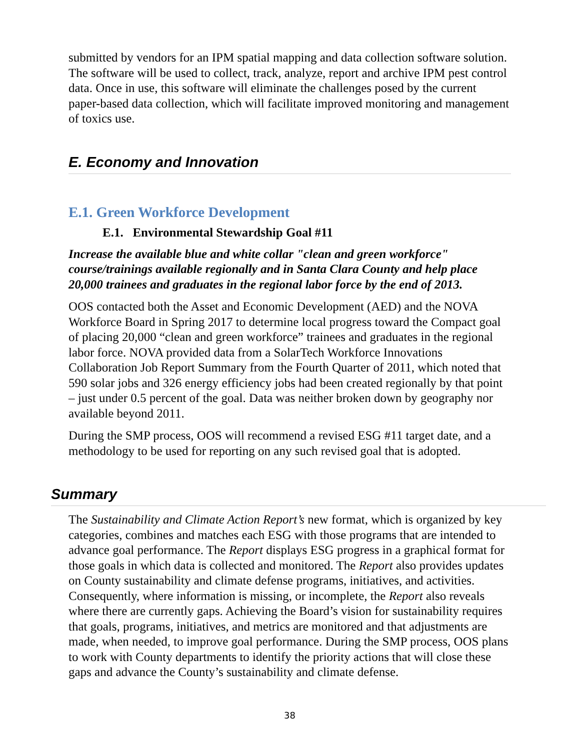submitted by vendors for an IPM spatial mapping and data collection software solution. The software will be used to collect, track, analyze, report and archive IPM pest control data. Once in use, this software will eliminate the challenges posed by the current paper-based data collection, which will facilitate improved monitoring and management of toxics use.
E. Economy and Innovation
E.1. Green Workforce Development
E.1. Environmental Stewardship Goal #11
Increase the available blue and white collar "clean and green workforce" course/trainings available regionally and in Santa Clara County and help place 20,000 trainees and graduates in the regional labor force by the end of 2013.
OOS contacted both the Asset and Economic Development (AED) and the NOVA Workforce Board in Spring 2017 to determine local progress toward the Compact goal of placing 20,000 “clean and green workforce” trainees and graduates in the regional labor force. NOVA provided data from a SolarTech Workforce Innovations Collaboration Job Report Summary from the Fourth Quarter of 2011, which noted that 590 solar jobs and 326 energy efficiency jobs had been created regionally by that point – just under 0.5 percent of the goal. Data was neither broken down by geography nor available beyond 2011.
During the SMP process, OOS will recommend a revised ESG #11 target date, and a methodology to be used for reporting on any such revised goal that is adopted.
Summary
The Sustainability and Climate Action Report’s new format, which is organized by key categories, combines and matches each ESG with those programs that are intended to advance goal performance. The Report displays ESG progress in a graphical format for those goals in which data is collected and monitored. The Report also provides updates on County sustainability and climate defense programs, initiatives, and activities. Consequently, where information is missing, or incomplete, the Report also reveals where there are currently gaps. Achieving the Board’s vision for sustainability requires that goals, programs, initiatives, and metrics are monitored and that adjustments are made, when needed, to improve goal performance. During the SMP process, OOS plans to work with County departments to identify the priority actions that will close these gaps and advance the County’s sustainability and climate defense.
38